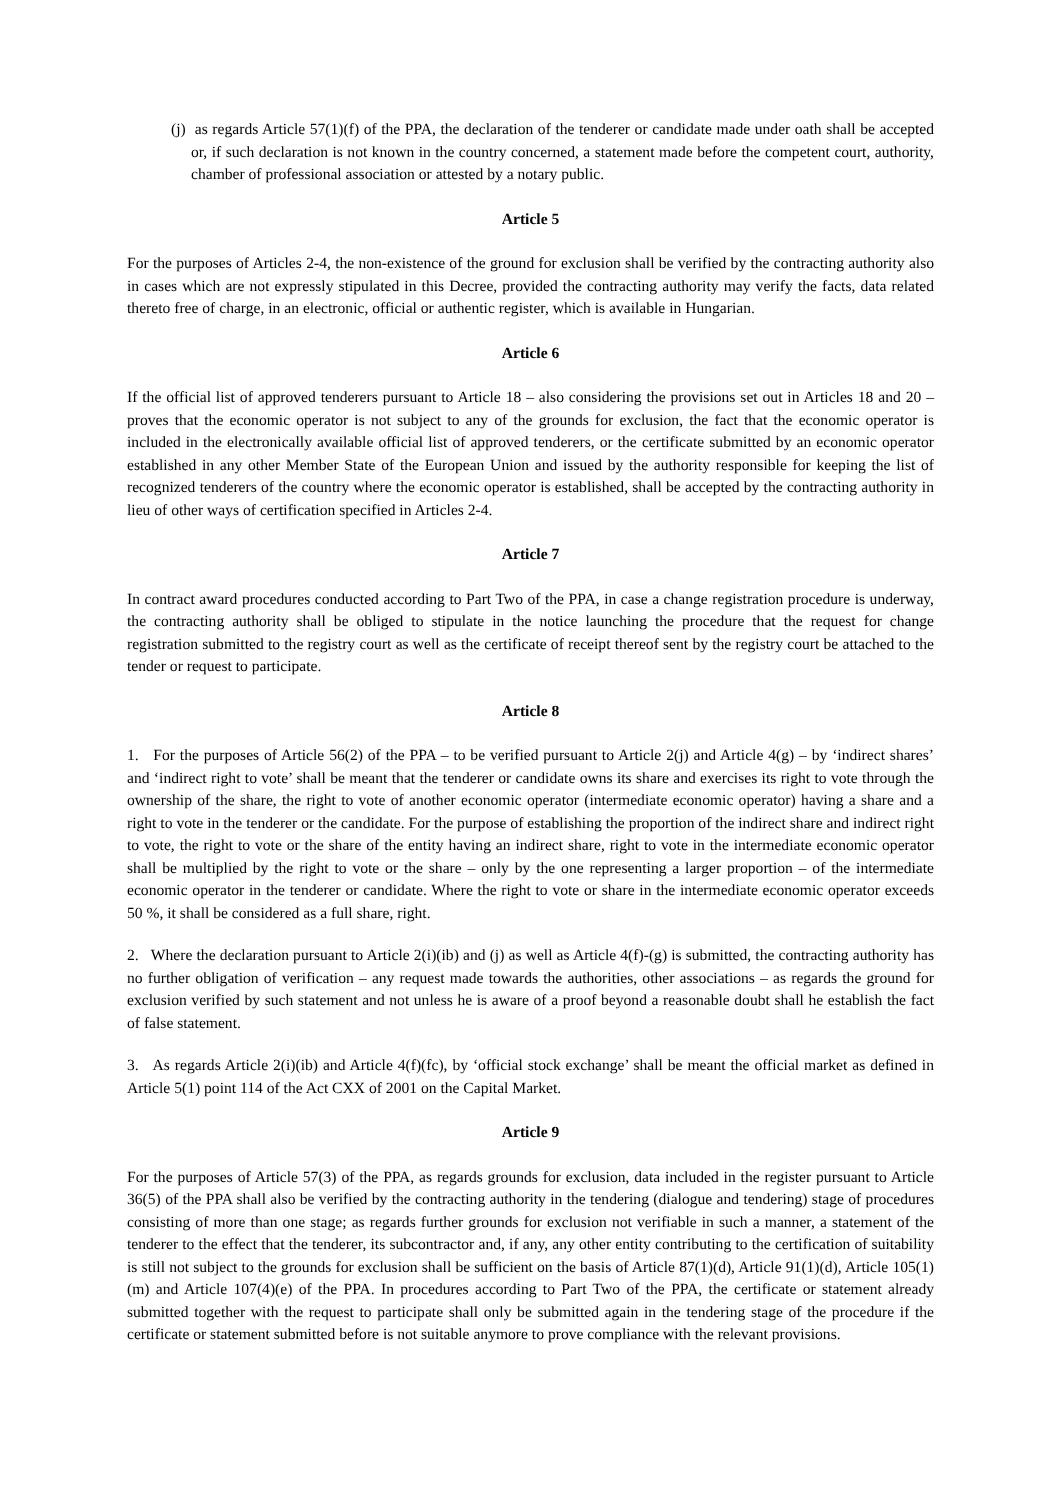(j) as regards Article 57(1)(f) of the PPA, the declaration of the tenderer or candidate made under oath shall be accepted or, if such declaration is not known in the country concerned, a statement made before the competent court, authority, chamber of professional association or attested by a notary public.
Article 5
For the purposes of Articles 2-4, the non-existence of the ground for exclusion shall be verified by the contracting authority also in cases which are not expressly stipulated in this Decree, provided the contracting authority may verify the facts, data related thereto free of charge, in an electronic, official or authentic register, which is available in Hungarian.
Article 6
If the official list of approved tenderers pursuant to Article 18 – also considering the provisions set out in Articles 18 and 20 – proves that the economic operator is not subject to any of the grounds for exclusion, the fact that the economic operator is included in the electronically available official list of approved tenderers, or the certificate submitted by an economic operator established in any other Member State of the European Union and issued by the authority responsible for keeping the list of recognized tenderers of the country where the economic operator is established, shall be accepted by the contracting authority in lieu of other ways of certification specified in Articles 2-4.
Article 7
In contract award procedures conducted according to Part Two of the PPA, in case a change registration procedure is underway, the contracting authority shall be obliged to stipulate in the notice launching the procedure that the request for change registration submitted to the registry court as well as the certificate of receipt thereof sent by the registry court be attached to the tender or request to participate.
Article 8
1. For the purposes of Article 56(2) of the PPA – to be verified pursuant to Article 2(j) and Article 4(g) – by ‘indirect shares’ and ‘indirect right to vote’ shall be meant that the tenderer or candidate owns its share and exercises its right to vote through the ownership of the share, the right to vote of another economic operator (intermediate economic operator) having a share and a right to vote in the tenderer or the candidate. For the purpose of establishing the proportion of the indirect share and indirect right to vote, the right to vote or the share of the entity having an indirect share, right to vote in the intermediate economic operator shall be multiplied by the right to vote or the share – only by the one representing a larger proportion – of the intermediate economic operator in the tenderer or candidate. Where the right to vote or share in the intermediate economic operator exceeds 50 %, it shall be considered as a full share, right.
2. Where the declaration pursuant to Article 2(i)(ib) and (j) as well as Article 4(f)-(g) is submitted, the contracting authority has no further obligation of verification – any request made towards the authorities, other associations – as regards the ground for exclusion verified by such statement and not unless he is aware of a proof beyond a reasonable doubt shall he establish the fact of false statement.
3. As regards Article 2(i)(ib) and Article 4(f)(fc), by ‘official stock exchange’ shall be meant the official market as defined in Article 5(1) point 114 of the Act CXX of 2001 on the Capital Market.
Article 9
For the purposes of Article 57(3) of the PPA, as regards grounds for exclusion, data included in the register pursuant to Article 36(5) of the PPA shall also be verified by the contracting authority in the tendering (dialogue and tendering) stage of procedures consisting of more than one stage; as regards further grounds for exclusion not verifiable in such a manner, a statement of the tenderer to the effect that the tenderer, its subcontractor and, if any, any other entity contributing to the certification of suitability is still not subject to the grounds for exclusion shall be sufficient on the basis of Article 87(1)(d), Article 91(1)(d), Article 105(1)(m) and Article 107(4)(e) of the PPA. In procedures according to Part Two of the PPA, the certificate or statement already submitted together with the request to participate shall only be submitted again in the tendering stage of the procedure if the certificate or statement submitted before is not suitable anymore to prove compliance with the relevant provisions.